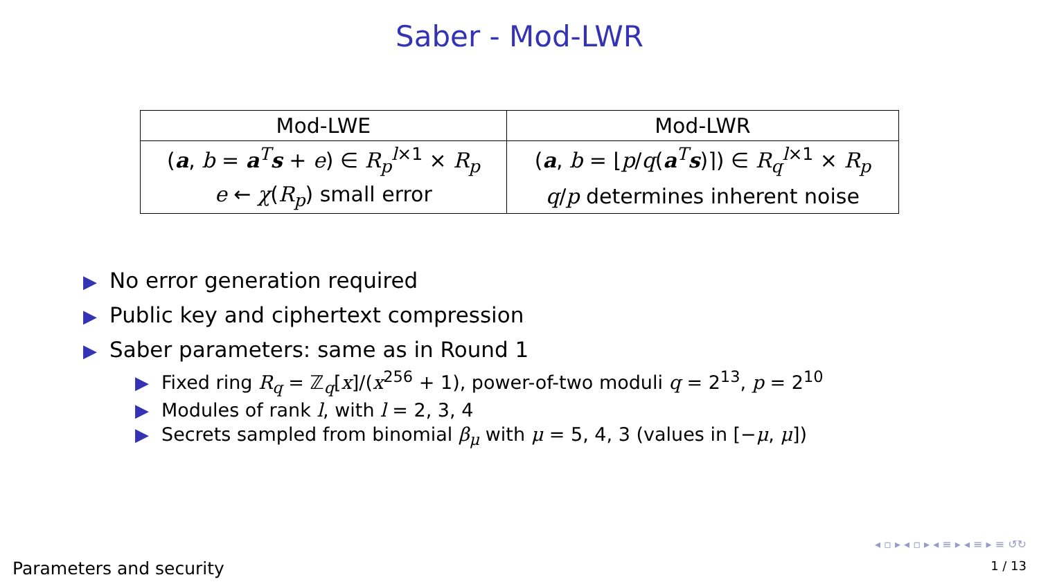Saber - Mod-LWR
| Mod-LWE | Mod-LWR |
| --- | --- |
| ( a , b = a<sup>T</sup> s + e ) ∈ R<sub>p</sub><sup>l×1</sup> × R<sub>p</sub> | ( a , b = ⌊ p / q ( a<sup>T</sup> s )⌉) ∈ R<sub>q</sub><sup>l×1</sup> × R<sub>p</sub> |
| e ← χ ( R<sub>p</sub>) small error | q / p determines inherent noise |
▶ No error generation required
▶ Public key and ciphertext compression
▶ Saber parameters: same as in Round 1
▶ Fixed ring R<sub>q</sub> = ℤ<sub>q</sub>[x]/(x<sup>256</sup> + 1), power-of-two moduli q = 2<sup>13</sup>, p = 2<sup>10</sup>
▶ Modules of rank l, with l = 2, 3, 4
▶ Secrets sampled from binomial β<sub>μ</sub> with μ = 5, 4, 3 (values in [−μ, μ])
◂ ▫ ▸ ◂ ▫ ▸ ◂ ≡ ▸ ◂ ≡ ▸ ≡ ↺↻
Parameters and security 1 / 13